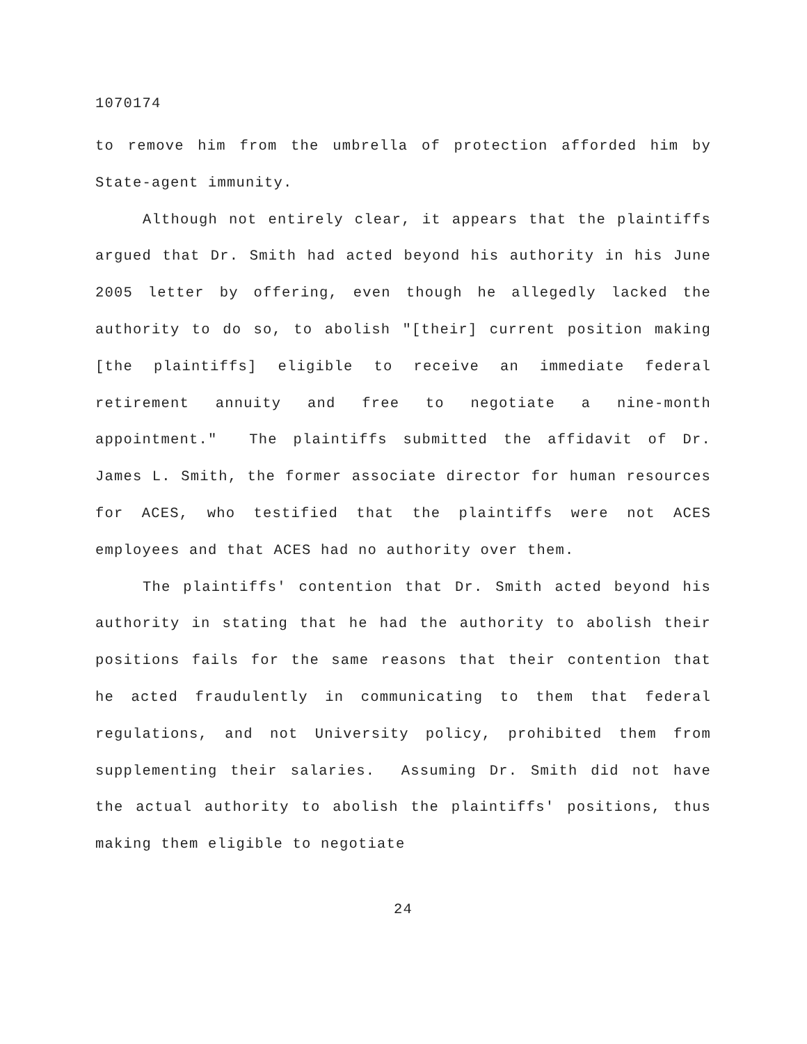1070174
to remove him from the umbrella of protection afforded him by State-agent immunity.
Although not entirely clear, it appears that the plaintiffs argued that Dr. Smith had acted beyond his authority in his June 2005 letter by offering, even though he allegedly lacked the authority to do so, to abolish "[their] current position making [the plaintiffs] eligible to receive an immediate federal retirement annuity and free to negotiate a nine-month appointment." The plaintiffs submitted the affidavit of Dr. James L. Smith, the former associate director for human resources for ACES, who testified that the plaintiffs were not ACES employees and that ACES had no authority over them.
The plaintiffs' contention that Dr. Smith acted beyond his authority in stating that he had the authority to abolish their positions fails for the same reasons that their contention that he acted fraudulently in communicating to them that federal regulations, and not University policy, prohibited them from supplementing their salaries. Assuming Dr. Smith did not have the actual authority to abolish the plaintiffs' positions, thus making them eligible to negotiate
24